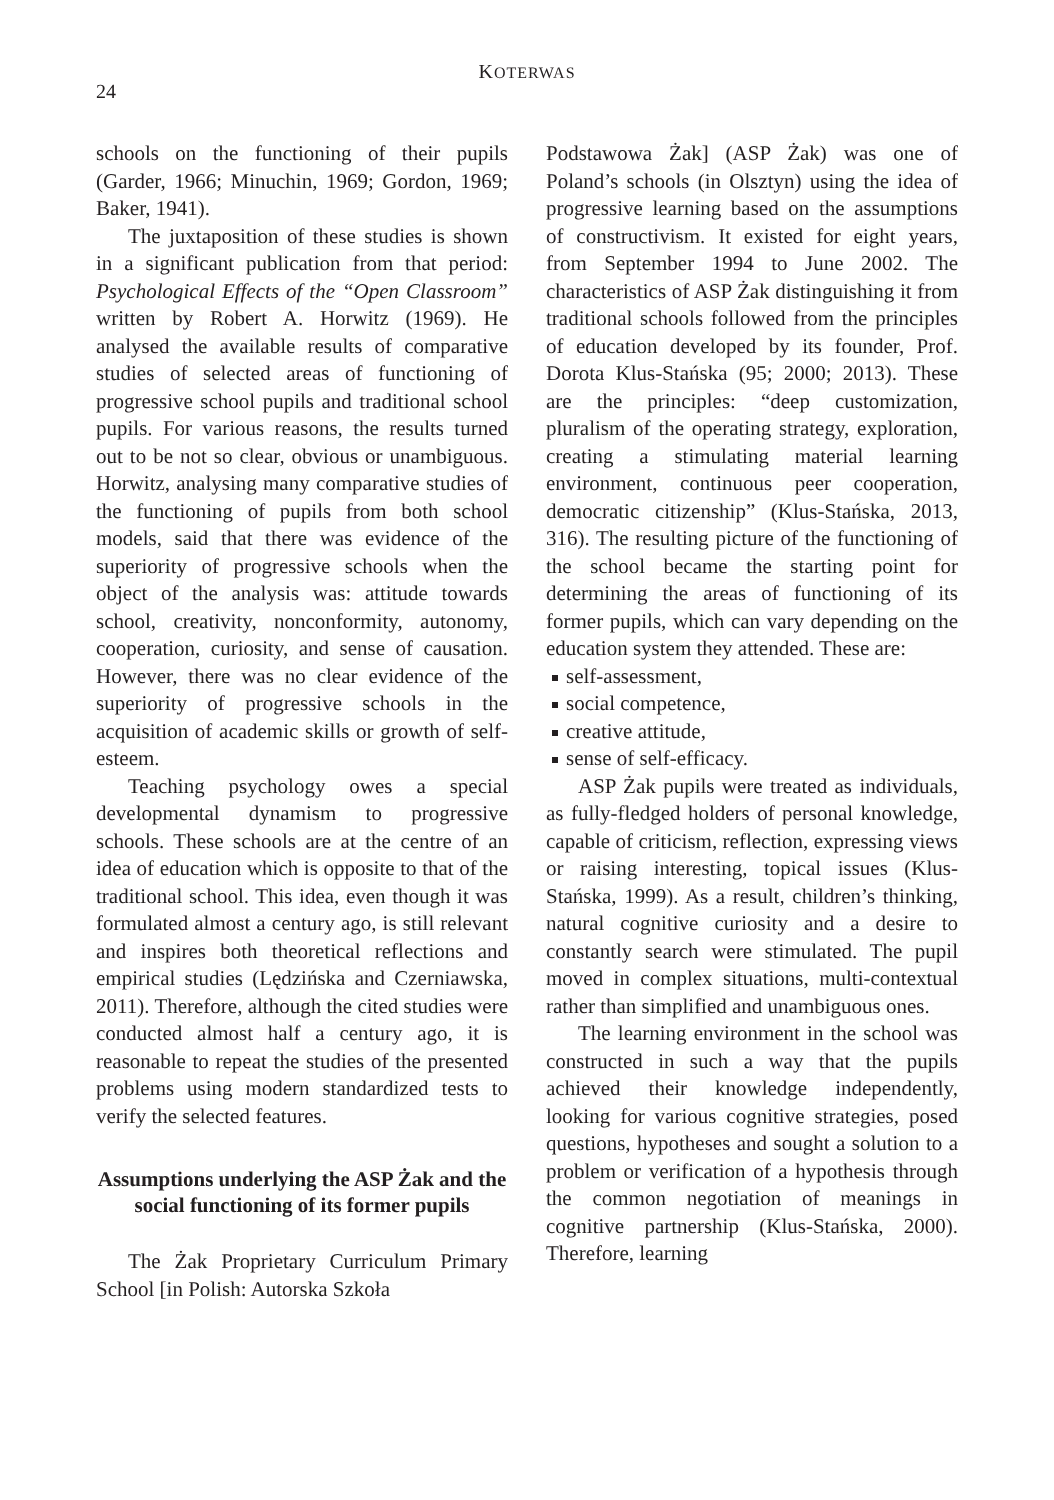24 KOTERWAS
schools on the functioning of their pupils (Garder, 1966; Minuchin, 1969; Gordon, 1969; Baker, 1941).
The juxtaposition of these studies is shown in a significant publication from that period: Psychological Effects of the “Open Classroom” written by Robert A. Horwitz (1969). He analysed the available results of comparative studies of selected areas of functioning of progressive school pupils and traditional school pupils. For various reasons, the results turned out to be not so clear, obvious or unambiguous. Horwitz, analysing many comparative studies of the functioning of pupils from both school models, said that there was evidence of the superiority of progressive schools when the object of the analysis was: attitude towards school, creativity, nonconformity, autonomy, cooperation, curiosity, and sense of causation. However, there was no clear evidence of the superiority of progressive schools in the acquisition of academic skills or growth of self-esteem.
Teaching psychology owes a special developmental dynamism to progressive schools. These schools are at the centre of an idea of education which is opposite to that of the traditional school. This idea, even though it was formulated almost a century ago, is still relevant and inspires both theoretical reflections and empirical studies (Lędzińska and Czerniawska, 2011). Therefore, although the cited studies were conducted almost half a century ago, it is reasonable to repeat the studies of the presented problems using modern standardized tests to verify the selected features.
Assumptions underlying the ASP Żak and the social functioning of its former pupils
The Żak Proprietary Curriculum Primary School [in Polish: Autorska Szkoła
Podstawowa Żak] (ASP Żak) was one of Poland’s schools (in Olsztyn) using the idea of progressive learning based on the assumptions of constructivism. It existed for eight years, from September 1994 to June 2002. The characteristics of ASP Żak distinguishing it from traditional schools followed from the principles of education developed by its founder, Prof. Dorota Klus-Stańska (95; 2000; 2013). These are the principles: “deep customization, pluralism of the operating strategy, exploration, creating a stimulating material learning environment, continuous peer cooperation, democratic citizenship” (Klus-Stańska, 2013, 316). The resulting picture of the functioning of the school became the starting point for determining the areas of functioning of its former pupils, which can vary depending on the education system they attended. These are:
self-assessment,
social competence,
creative attitude,
sense of self-efficacy.
ASP Żak pupils were treated as individuals, as fully-fledged holders of personal knowledge, capable of criticism, reflection, expressing views or raising interesting, topical issues (Klus-Stańska, 1999). As a result, children’s thinking, natural cognitive curiosity and a desire to constantly search were stimulated. The pupil moved in complex situations, multi-contextual rather than simplified and unambiguous ones.
The learning environment in the school was constructed in such a way that the pupils achieved their knowledge independently, looking for various cognitive strategies, posed questions, hypotheses and sought a solution to a problem or verification of a hypothesis through the common negotiation of meanings in cognitive partnership (Klus-Stańska, 2000). Therefore, learning